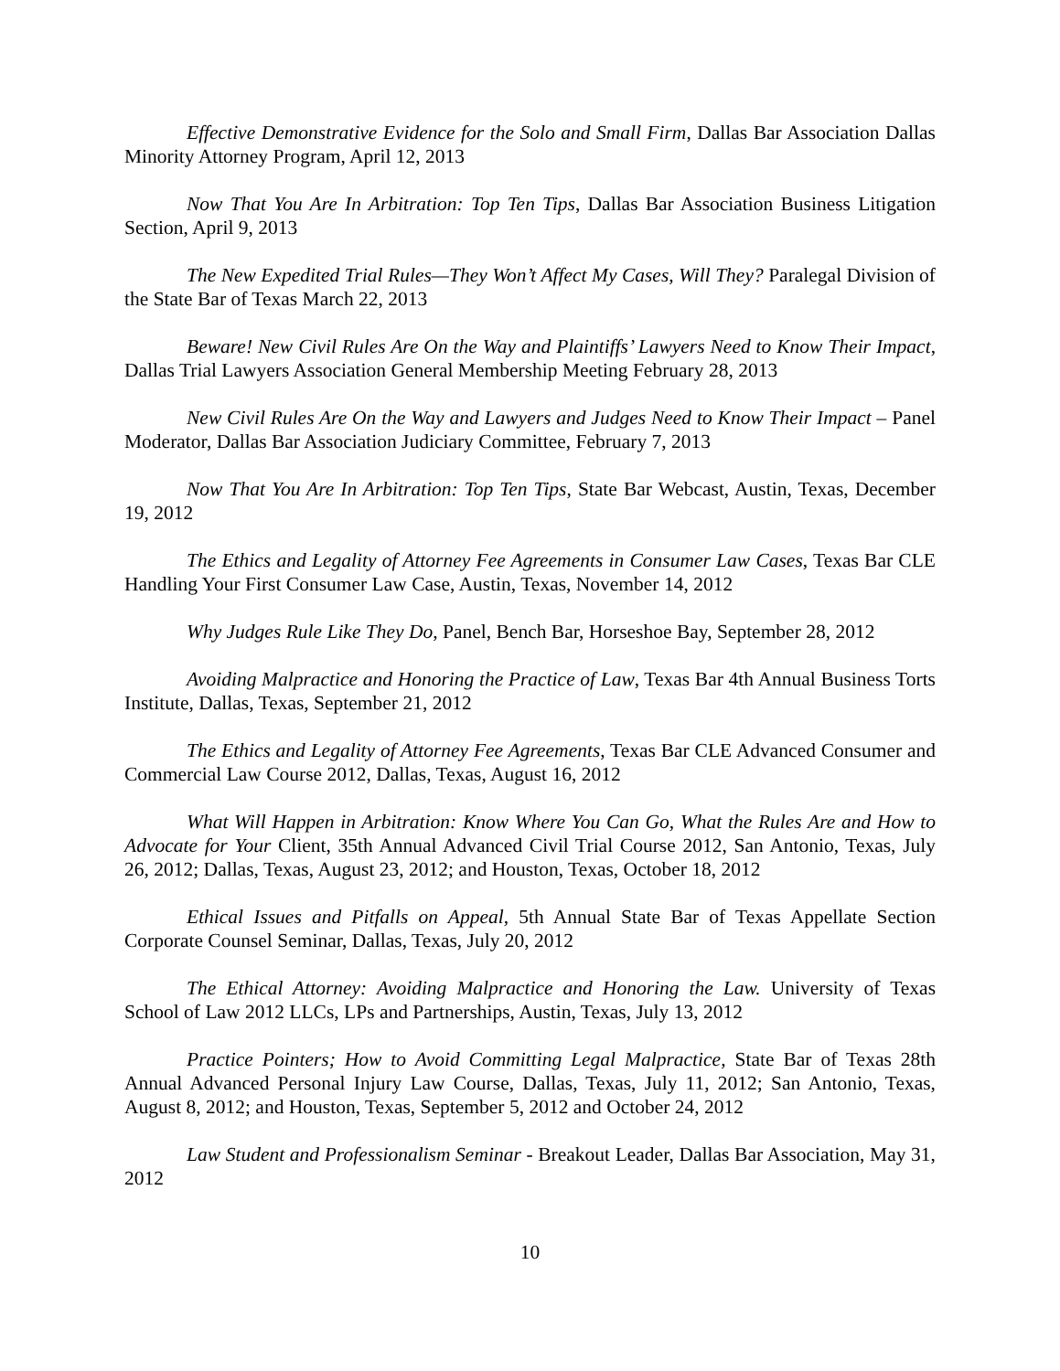Effective Demonstrative Evidence for the Solo and Small Firm, Dallas Bar Association Dallas Minority Attorney Program, April 12, 2013
Now That You Are In Arbitration: Top Ten Tips, Dallas Bar Association Business Litigation Section, April 9, 2013
The New Expedited Trial Rules—They Won’t Affect My Cases, Will They? Paralegal Division of the State Bar of Texas March 22, 2013
Beware! New Civil Rules Are On the Way and Plaintiffs’ Lawyers Need to Know Their Impact, Dallas Trial Lawyers Association General Membership Meeting February 28, 2013
New Civil Rules Are On the Way and Lawyers and Judges Need to Know Their Impact – Panel Moderator, Dallas Bar Association Judiciary Committee, February 7, 2013
Now That You Are In Arbitration: Top Ten Tips, State Bar Webcast, Austin, Texas, December 19, 2012
The Ethics and Legality of Attorney Fee Agreements in Consumer Law Cases, Texas Bar CLE Handling Your First Consumer Law Case, Austin, Texas, November 14, 2012
Why Judges Rule Like They Do, Panel, Bench Bar, Horseshoe Bay, September 28, 2012
Avoiding Malpractice and Honoring the Practice of Law, Texas Bar 4th Annual Business Torts Institute, Dallas, Texas, September 21, 2012
The Ethics and Legality of Attorney Fee Agreements, Texas Bar CLE Advanced Consumer and Commercial Law Course 2012, Dallas, Texas, August 16, 2012
What Will Happen in Arbitration: Know Where You Can Go, What the Rules Are and How to Advocate for Your Client, 35th Annual Advanced Civil Trial Course 2012, San Antonio, Texas, July 26, 2012; Dallas, Texas, August 23, 2012; and Houston, Texas, October 18, 2012
Ethical Issues and Pitfalls on Appeal, 5th Annual State Bar of Texas Appellate Section Corporate Counsel Seminar, Dallas, Texas, July 20, 2012
The Ethical Attorney: Avoiding Malpractice and Honoring the Law. University of Texas School of Law 2012 LLCs, LPs and Partnerships, Austin, Texas, July 13, 2012
Practice Pointers; How to Avoid Committing Legal Malpractice, State Bar of Texas 28th Annual Advanced Personal Injury Law Course, Dallas, Texas, July 11, 2012; San Antonio, Texas, August 8, 2012; and Houston, Texas, September 5, 2012 and October 24, 2012
Law Student and Professionalism Seminar - Breakout Leader, Dallas Bar Association, May 31, 2012
10